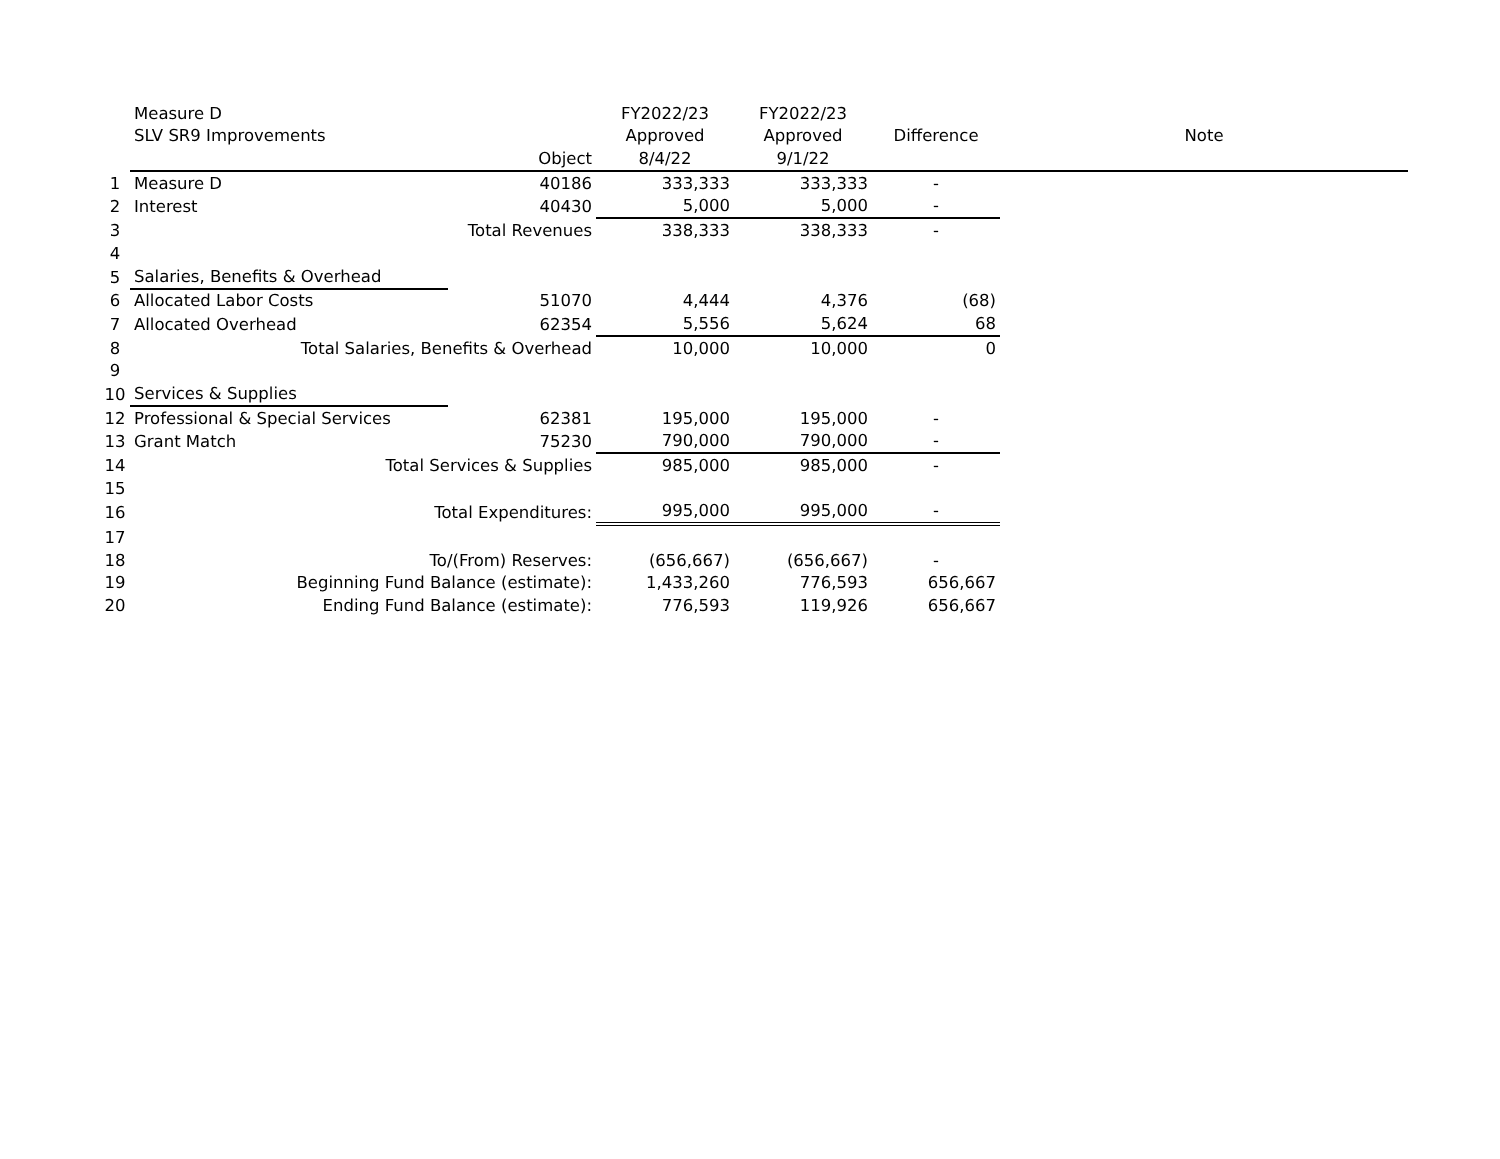| | Measure D | | FY2022/23 | FY2022/23 | | |
| | SLV SR9 Improvements | | Approved | Approved | Difference | Note |
| | | Object | 8/4/22 | 9/1/22 | | |
| 1 | Measure D | 40186 | 333,333 | 333,333 | - | |
| 2 | Interest | 40430 | 5,000 | 5,000 | - | |
| 3 | Total Revenues | | 338,333 | 338,333 | - | |
| 4 | | | | | | |
| 5 | Salaries, Benefits & Overhead | | | | | |
| 6 | Allocated Labor Costs | 51070 | 4,444 | 4,376 | (68) | |
| 7 | Allocated Overhead | 62354 | 5,556 | 5,624 | 68 | |
| 8 | Total Salaries, Benefits & Overhead | | 10,000 | 10,000 | 0 | |
| 9 | | | | | | |
| 10 | Services & Supplies | | | | | |
| 12 | Professional & Special Services | 62381 | 195,000 | 195,000 | - | |
| 13 | Grant Match | 75230 | 790,000 | 790,000 | - | |
| 14 | Total Services & Supplies | | 985,000 | 985,000 | - | |
| 15 | | | | | | |
| 16 | Total Expenditures: | | 995,000 | 995,000 | - | |
| 17 | | | | | | |
| 18 | To/(From) Reserves: | | (656,667) | (656,667) | - | |
| 19 | Beginning Fund Balance (estimate): | | 1,433,260 | 776,593 | 656,667 | |
| 20 | Ending Fund Balance (estimate): | | 776,593 | 119,926 | 656,667 | |